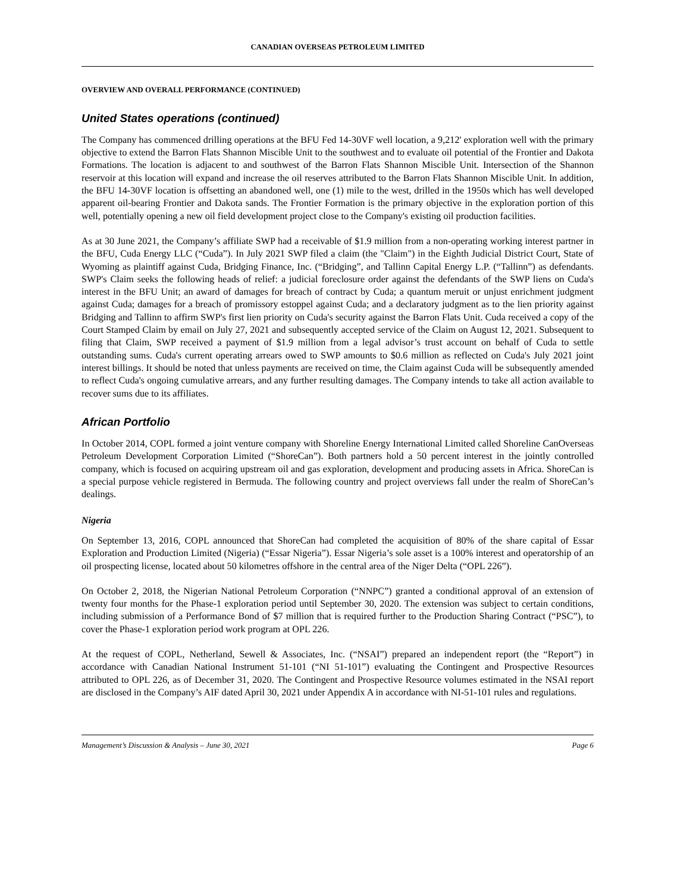CANADIAN OVERSEAS PETROLEUM LIMITED
OVERVIEW AND OVERALL PERFORMANCE (CONTINUED)
United States operations (continued)
The Company has commenced drilling operations at the BFU Fed 14-30VF well location, a 9,212' exploration well with the primary objective to extend the Barron Flats Shannon Miscible Unit to the southwest and to evaluate oil potential of the Frontier and Dakota Formations. The location is adjacent to and southwest of the Barron Flats Shannon Miscible Unit. Intersection of the Shannon reservoir at this location will expand and increase the oil reserves attributed to the Barron Flats Shannon Miscible Unit. In addition, the BFU 14-30VF location is offsetting an abandoned well, one (1) mile to the west, drilled in the 1950s which has well developed apparent oil-bearing Frontier and Dakota sands. The Frontier Formation is the primary objective in the exploration portion of this well, potentially opening a new oil field development project close to the Company's existing oil production facilities.
As at 30 June 2021, the Company’s affiliate SWP had a receivable of $1.9 million from a non-operating working interest partner in the BFU, Cuda Energy LLC (“Cuda”). In July 2021 SWP filed a claim (the "Claim") in the Eighth Judicial District Court, State of Wyoming as plaintiff against Cuda, Bridging Finance, Inc. (“Bridging”, and Tallinn Capital Energy L.P. (“Tallinn”) as defendants. SWP's Claim seeks the following heads of relief: a judicial foreclosure order against the defendants of the SWP liens on Cuda's interest in the BFU Unit; an award of damages for breach of contract by Cuda; a quantum meruit or unjust enrichment judgment against Cuda; damages for a breach of promissory estoppel against Cuda; and a declaratory judgment as to the lien priority against Bridging and Tallinn to affirm SWP's first lien priority on Cuda's security against the Barron Flats Unit. Cuda received a copy of the Court Stamped Claim by email on July 27, 2021 and subsequently accepted service of the Claim on August 12, 2021. Subsequent to filing that Claim, SWP received a payment of $1.9 million from a legal advisor’s trust account on behalf of Cuda to settle outstanding sums. Cuda's current operating arrears owed to SWP amounts to $0.6 million as reflected on Cuda's July 2021 joint interest billings. It should be noted that unless payments are received on time, the Claim against Cuda will be subsequently amended to reflect Cuda's ongoing cumulative arrears, and any further resulting damages. The Company intends to take all action available to recover sums due to its affiliates.
African Portfolio
In October 2014, COPL formed a joint venture company with Shoreline Energy International Limited called Shoreline CanOverseas Petroleum Development Corporation Limited (“ShoreCan”). Both partners hold a 50 percent interest in the jointly controlled company, which is focused on acquiring upstream oil and gas exploration, development and producing assets in Africa. ShoreCan is a special purpose vehicle registered in Bermuda. The following country and project overviews fall under the realm of ShoreCan’s dealings.
Nigeria
On September 13, 2016, COPL announced that ShoreCan had completed the acquisition of 80% of the share capital of Essar Exploration and Production Limited (Nigeria) (“Essar Nigeria”). Essar Nigeria’s sole asset is a 100% interest and operatorship of an oil prospecting license, located about 50 kilometres offshore in the central area of the Niger Delta (“OPL 226”).
On October 2, 2018, the Nigerian National Petroleum Corporation (“NNPC”) granted a conditional approval of an extension of twenty four months for the Phase-1 exploration period until September 30, 2020. The extension was subject to certain conditions, including submission of a Performance Bond of $7 million that is required further to the Production Sharing Contract (“PSC”), to cover the Phase-1 exploration period work program at OPL 226.
At the request of COPL, Netherland, Sewell & Associates, Inc. (“NSAI”) prepared an independent report (the “Report”) in accordance with Canadian National Instrument 51-101 (“NI 51-101”) evaluating the Contingent and Prospective Resources attributed to OPL 226, as of December 31, 2020. The Contingent and Prospective Resource volumes estimated in the NSAI report are disclosed in the Company’s AIF dated April 30, 2021 under Appendix A in accordance with NI-51-101 rules and regulations.
Management’s Discussion & Analysis – June 30, 2021 Page 6